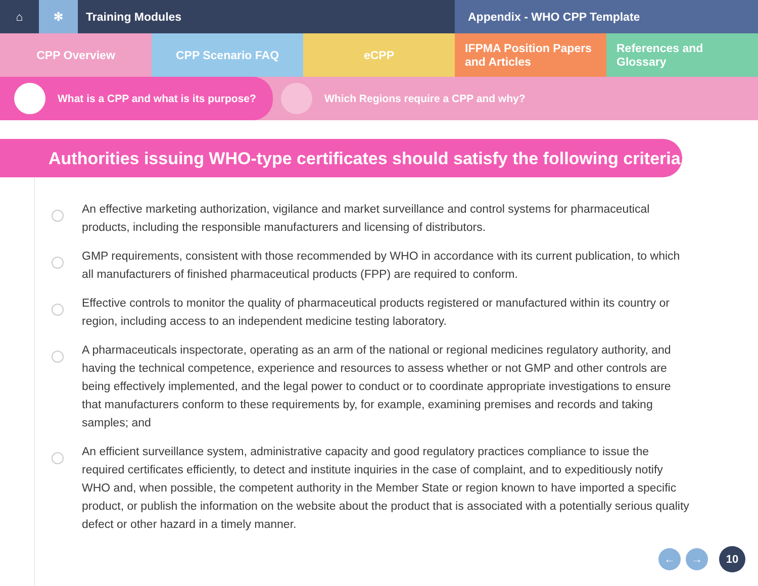⌂ ✻ Training Modules Appendix - WHO CPP Template
CPP Overview CPP Scenario FAQ eCPP IFPMA Position Papers and Articles
References and Glossary
What is a CPP and what is its purpose? Which Regions require a CPP and why?
Authorities issuing WHO-type certificates should satisfy the following criteria
An effective marketing authorization, vigilance and market surveillance and control systems for pharmaceutical products, including the responsible manufacturers and licensing of distributors.
GMP requirements, consistent with those recommended by WHO in accordance with its current publication, to which all manufacturers of finished pharmaceutical products (FPP) are required to conform.
Effective controls to monitor the quality of pharmaceutical products registered or manufactured within its country or region, including access to an independent medicine testing laboratory.
A pharmaceuticals inspectorate, operating as an arm of the national or regional medicines regulatory authority, and having the technical competence, experience and resources to assess whether or not GMP and other controls are being effectively implemented, and the legal power to conduct or to coordinate appropriate investigations to ensure that manufacturers conform to these requirements by, for example, examining premises and records and taking samples; and
An efficient surveillance system, administrative capacity and good regulatory practices compliance to issue the required certificates efficiently, to detect and institute inquiries in the case of complaint, and to expeditiously notify WHO and, when possible, the competent authority in the Member State or region known to have imported a specific product, or publish the information on the website about the product that is associated with a potentially serious quality defect or other hazard in a timely manner.
← → 10